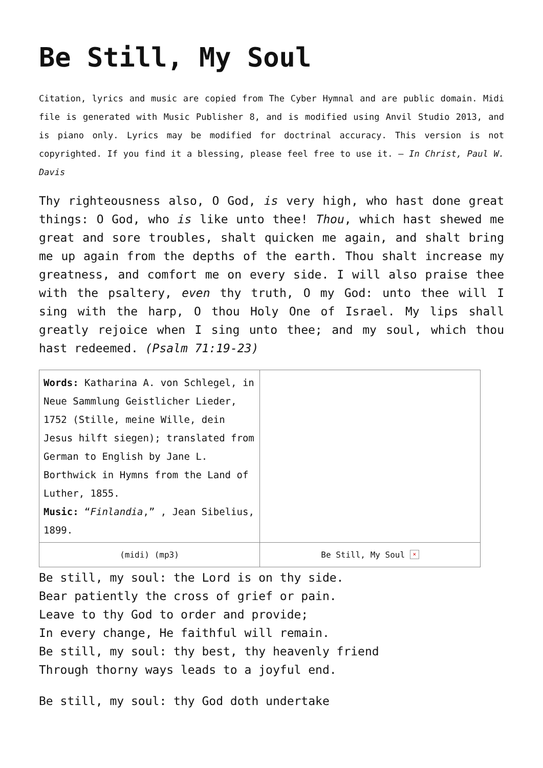Be Still, My Soul
Citation, lyrics and music are copied from The Cyber Hymnal and are public domain. Midi file is generated with Music Publisher 8, and is modified using Anvil Studio 2013, and is piano only. Lyrics may be modified for doctrinal accuracy. This version is not copyrighted. If you find it a blessing, please feel free to use it. – In Christ, Paul W. Davis
Thy righteousness also, O God, is very high, who hast done great things: O God, who is like unto thee! Thou, which hast shewed me great and sore troubles, shalt quicken me again, and shalt bring me up again from the depths of the earth. Thou shalt increase my greatness, and comfort me on every side. I will also praise thee with the psaltery, even thy truth, O my God: unto thee will I sing with the harp, O thou Holy One of Israel. My lips shall greatly rejoice when I sing unto thee; and my soul, which thou hast redeemed. (Psalm 71:19-23)
| Words: Katharina A. von Schlegel, in Neue Sammlung Geistlicher Lieder, 1752 (Stille, meine Wille, dein Jesus hilft siegen); translated from German to English by Jane L. Borthwick in Hymns from the Land of Luther, 1855. Music: “ Finlandia ,” , Jean Sibelius, 1899. | |
| (midi) (mp3) | Be Still, My Soul × |
Be still, my soul: the Lord is on thy side.
Bear patiently the cross of grief or pain.
Leave to thy God to order and provide;
In every change, He faithful will remain.
Be still, my soul: thy best, thy heavenly friend
Through thorny ways leads to a joyful end.
Be still, my soul: thy God doth undertake